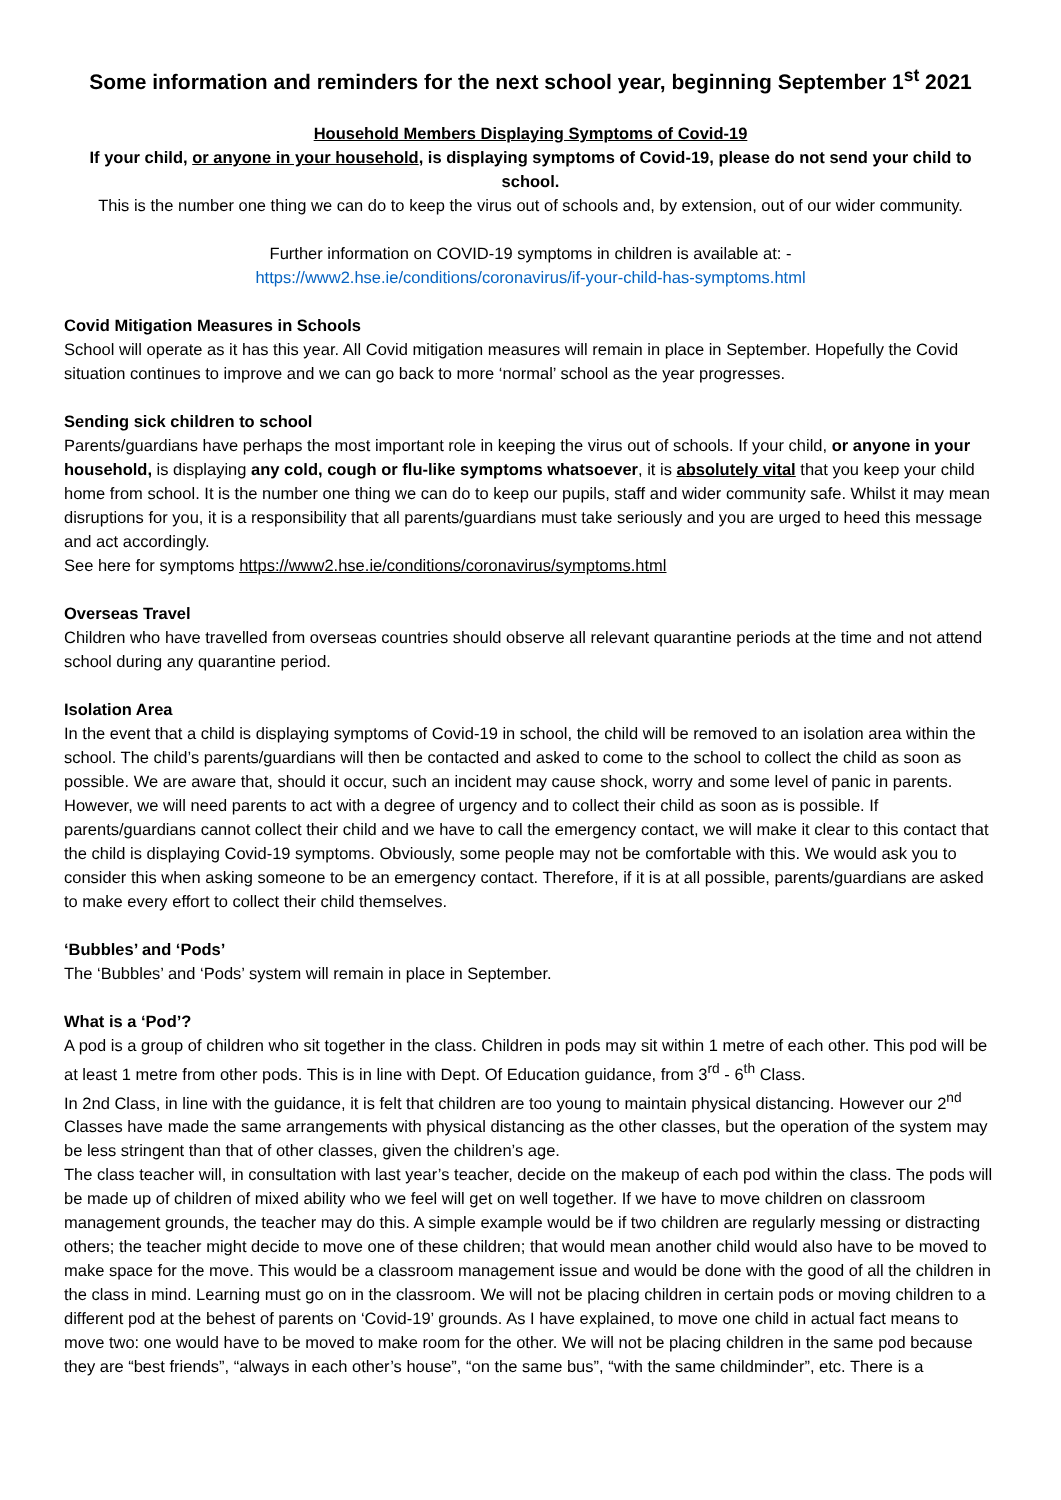Some information and reminders for the next school year, beginning September 1<sup>st</sup> 2021
Household Members Displaying Symptoms of Covid-19
If your child, or anyone in your household, is displaying symptoms of Covid-19, please do not send your child to school.
This is the number one thing we can do to keep the virus out of schools and, by extension, out of our wider community.
Further information on COVID-19 symptoms in children is available at: -
https://www2.hse.ie/conditions/coronavirus/if-your-child-has-symptoms.html
Covid Mitigation Measures in Schools
School will operate as it has this year. All Covid mitigation measures will remain in place in September. Hopefully the Covid situation continues to improve and we can go back to more ‘normal’ school as the year progresses.
Sending sick children to school
Parents/guardians have perhaps the most important role in keeping the virus out of schools. If your child, or anyone in your household, is displaying any cold, cough or flu-like symptoms whatsoever, it is absolutely vital that you keep your child home from school. It is the number one thing we can do to keep our pupils, staff and wider community safe. Whilst it may mean disruptions for you, it is a responsibility that all parents/guardians must take seriously and you are urged to heed this message and act accordingly.
See here for symptoms https://www2.hse.ie/conditions/coronavirus/symptoms.html
Overseas Travel
Children who have travelled from overseas countries should observe all relevant quarantine periods at the time and not attend school during any quarantine period.
Isolation Area
In the event that a child is displaying symptoms of Covid-19 in school, the child will be removed to an isolation area within the school. The child’s parents/guardians will then be contacted and asked to come to the school to collect the child as soon as possible. We are aware that, should it occur, such an incident may cause shock, worry and some level of panic in parents. However, we will need parents to act with a degree of urgency and to collect their child as soon as is possible. If parents/guardians cannot collect their child and we have to call the emergency contact, we will make it clear to this contact that the child is displaying Covid-19 symptoms. Obviously, some people may not be comfortable with this. We would ask you to consider this when asking someone to be an emergency contact. Therefore, if it is at all possible, parents/guardians are asked to make every effort to collect their child themselves.
‘Bubbles’ and ‘Pods’
The ‘Bubbles’ and ‘Pods’ system will remain in place in September.
What is a ‘Pod’?
A pod is a group of children who sit together in the class. Children in pods may sit within 1 metre of each other. This pod will be at least 1 metre from other pods. This is in line with Dept. Of Education guidance, from 3<sup>rd</sup> - 6<sup>th</sup> Class.
In 2nd Class, in line with the guidance, it is felt that children are too young to maintain physical distancing. However our 2<sup>nd</sup> Classes have made the same arrangements with physical distancing as the other classes, but the operation of the system may be less stringent than that of other classes, given the children’s age.
The class teacher will, in consultation with last year’s teacher, decide on the makeup of each pod within the class. The pods will be made up of children of mixed ability who we feel will get on well together. If we have to move children on classroom management grounds, the teacher may do this. A simple example would be if two children are regularly messing or distracting others; the teacher might decide to move one of these children; that would mean another child would also have to be moved to make space for the move. This would be a classroom management issue and would be done with the good of all the children in the class in mind. Learning must go on in the classroom. We will not be placing children in certain pods or moving children to a different pod at the behest of parents on ‘Covid-19’ grounds. As I have explained, to move one child in actual fact means to move two: one would have to be moved to make room for the other. We will not be placing children in the same pod because they are “best friends”, “always in each other’s house”, “on the same bus”, “with the same childminder”, etc. There is a